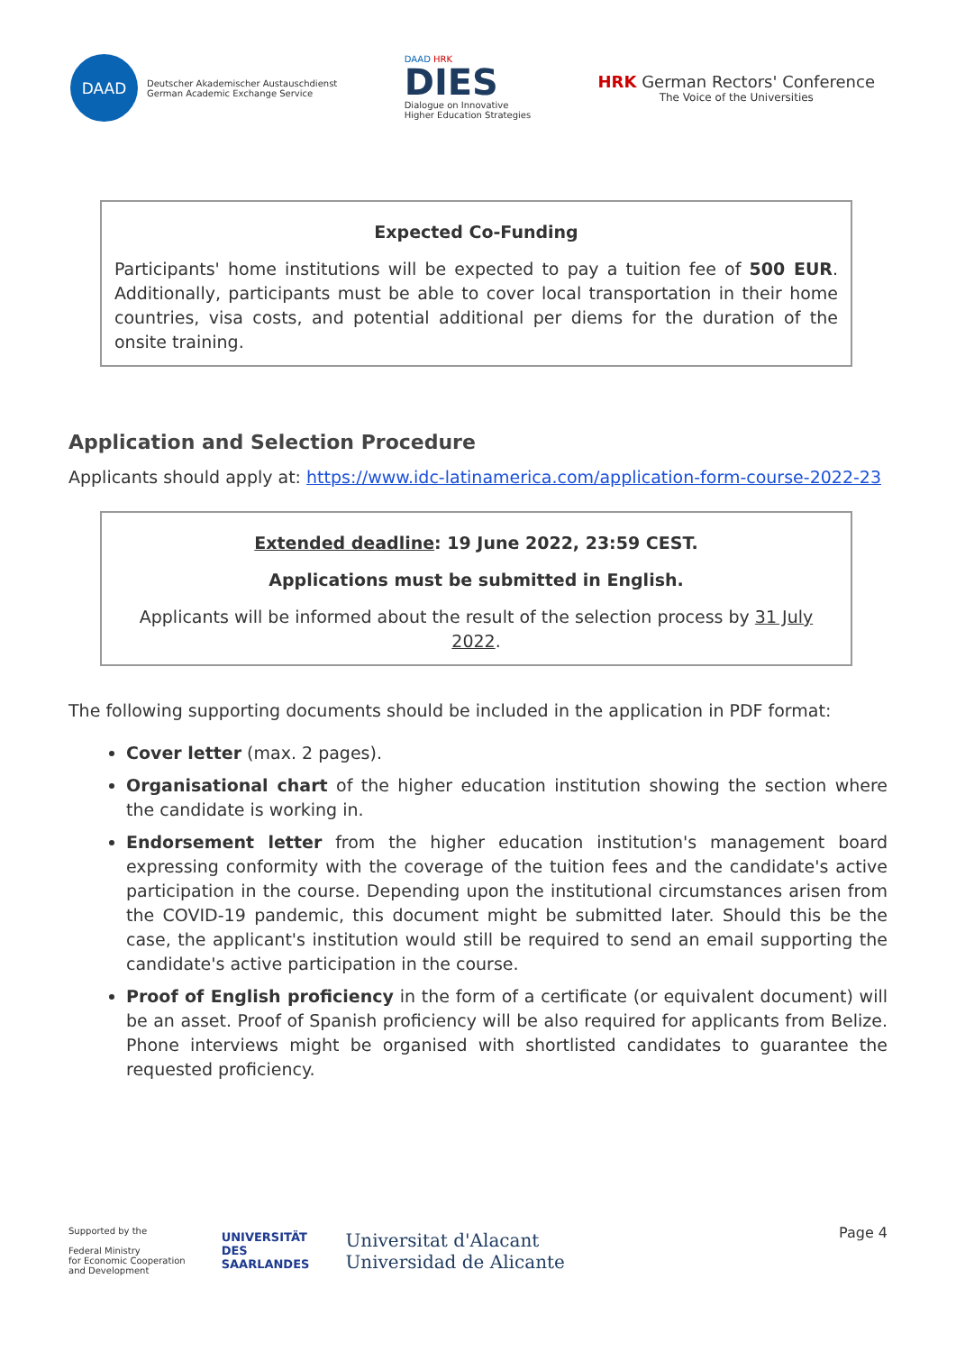DAAD
Deutscher Akademischer Austauschdienst
German Academic Exchange Service
DAAD HRK
DIES
Dialogue on Innovative
Higher Education Strategies
HRK German Rectors' Conference
The Voice of the Universities
Expected Co-Funding
Participants' home institutions will be expected to pay a tuition fee of 500 EUR. Additionally, participants must be able to cover local transportation in their home countries, visa costs, and potential additional per diems for the duration of the onsite training.
Application and Selection Procedure
Applicants should apply at: https://www.idc-latinamerica.com/application-form-course-2022-23
Extended deadline: 19 June 2022, 23:59 CEST.
Applications must be submitted in English.
Applicants will be informed about the result of the selection process by 31 July 2022.
The following supporting documents should be included in the application in PDF format:
Cover letter (max. 2 pages).
Organisational chart of the higher education institution showing the section where the candidate is working in.
Endorsement letter from the higher education institution's management board expressing conformity with the coverage of the tuition fees and the candidate's active participation in the course. Depending upon the institutional circumstances arisen from the COVID-19 pandemic, this document might be submitted later. Should this be the case, the applicant's institution would still be required to send an email supporting the candidate's active participation in the course.
Proof of English proficiency in the form of a certificate (or equivalent document) will be an asset. Proof of Spanish proficiency will be also required for applicants from Belize. Phone interviews might be organised with shortlisted candidates to guarantee the requested proficiency.
Page 4
Supported by the
Federal Ministry
for Economic Cooperation
and Development
UNIVERSITÄT
DES
SAARLANDES
Universitat d'Alacant
Universidad de Alicante